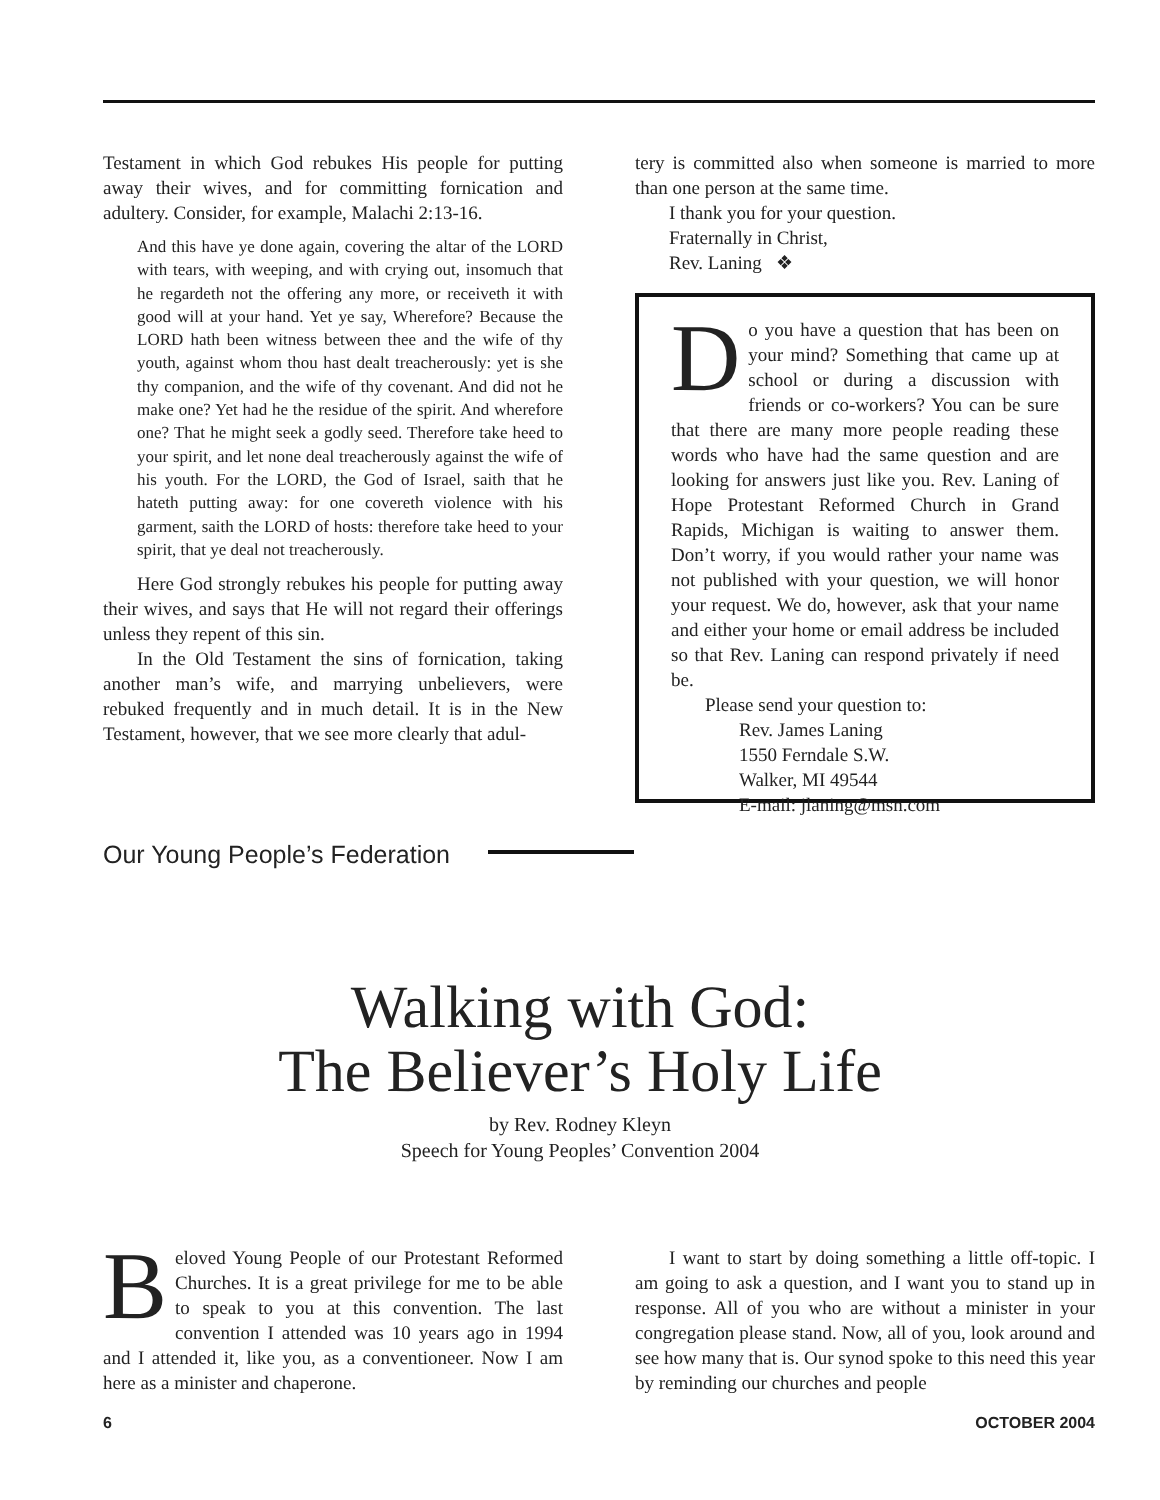Testament in which God rebukes His people for putting away their wives, and for committing fornication and adultery. Consider, for example, Malachi 2:13-16.
And this have ye done again, covering the altar of the LORD with tears, with weeping, and with crying out, insomuch that he regardeth not the offering any more, or receiveth it with good will at your hand. Yet ye say, Wherefore? Because the LORD hath been witness between thee and the wife of thy youth, against whom thou hast dealt treacherously: yet is she thy companion, and the wife of thy covenant. And did not he make one? Yet had he the residue of the spirit. And wherefore one? That he might seek a godly seed. Therefore take heed to your spirit, and let none deal treacherously against the wife of his youth. For the LORD, the God of Israel, saith that he hateth putting away: for one covereth violence with his garment, saith the LORD of hosts: therefore take heed to your spirit, that ye deal not treacherously.
Here God strongly rebukes his people for putting away their wives, and says that He will not regard their offerings unless they repent of this sin.
In the Old Testament the sins of fornication, taking another man’s wife, and marrying unbelievers, were rebuked frequently and in much detail. It is in the New Testament, however, that we see more clearly that adul-
tery is committed also when someone is married to more than one person at the same time.
I thank you for your question.
Fraternally in Christ,
Rev. Laning ❖
Do you have a question that has been on your mind? Something that came up at school or during a discussion with friends or co-workers? You can be sure that there are many more people reading these words who have had the same question and are looking for answers just like you. Rev. Laning of Hope Protestant Reformed Church in Grand Rapids, Michigan is waiting to answer them. Don’t worry, if you would rather your name was not published with your question, we will honor your request. We do, however, ask that your name and either your home or email address be included so that Rev. Laning can respond privately if need be.
Please send your question to:
Rev. James Laning
1550 Ferndale S.W.
Walker, MI 49544
E-mail: jlaning@msn.com
Our Young People’s Federation
Walking with God:
The Believer’s Holy Life
by Rev. Rodney Kleyn
Speech for Young Peoples’ Convention 2004
Beloved Young People of our Protestant Reformed Churches. It is a great privilege for me to be able to speak to you at this convention. The last convention I attended was 10 years ago in 1994 and I attended it, like you, as a conventioneer. Now I am here as a minister and chaperone.
I want to start by doing something a little off-topic. I am going to ask a question, and I want you to stand up in response. All of you who are without a minister in your congregation please stand. Now, all of you, look around and see how many that is. Our synod spoke to this need this year by reminding our churches and people
6 OCTOBER 2004